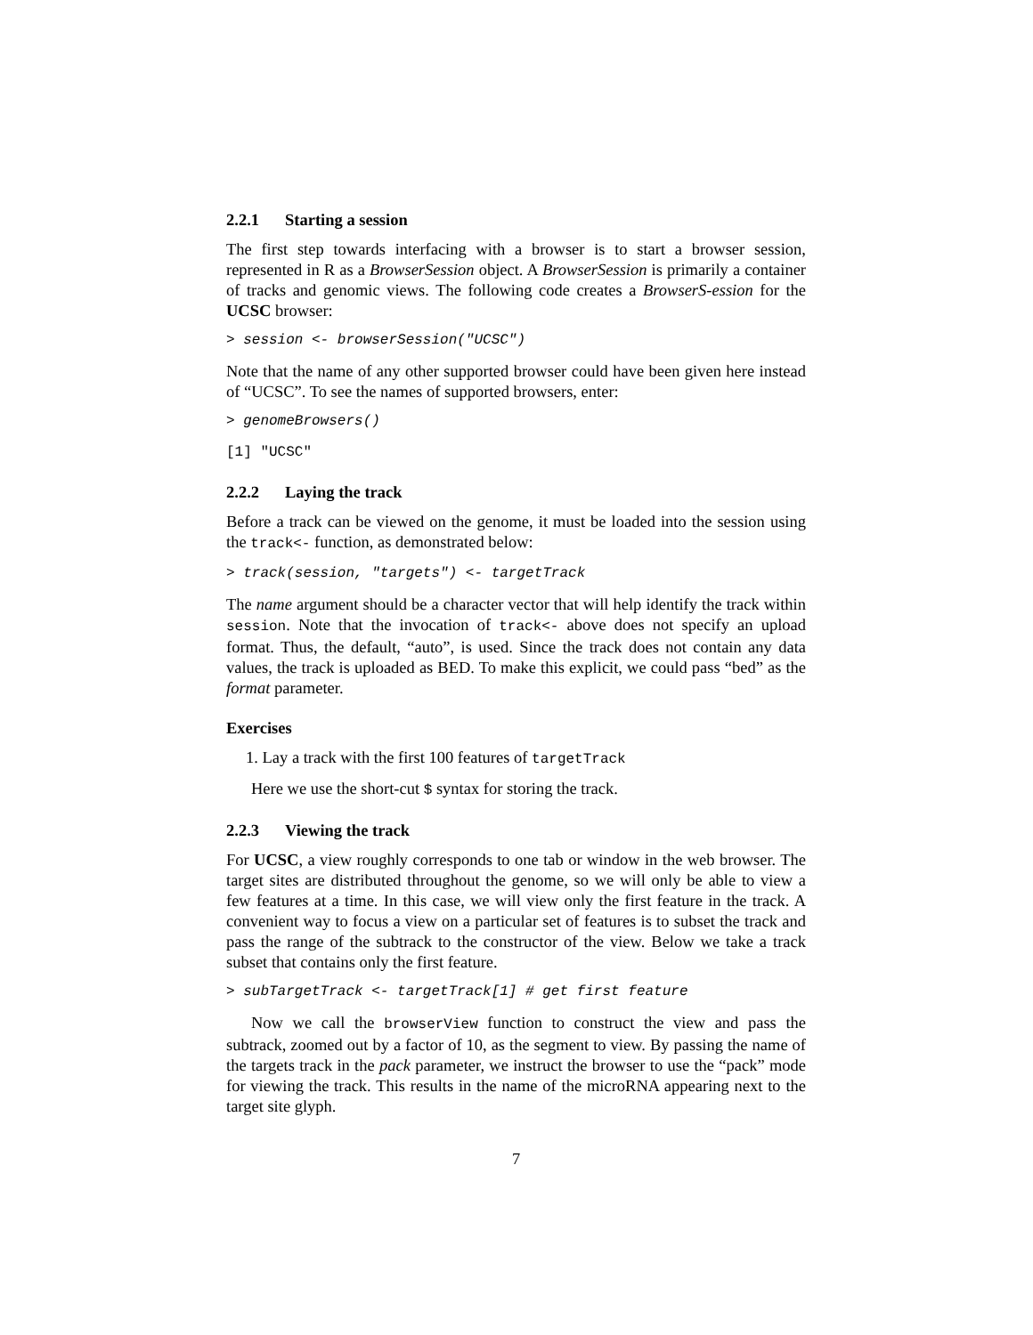2.2.1 Starting a session
The first step towards interfacing with a browser is to start a browser session, represented in R as a BrowserSession object. A BrowserSession is primarily a container of tracks and genomic views. The following code creates a BrowserS-ession for the UCSC browser:
> session <- browserSession("UCSC")
Note that the name of any other supported browser could have been given here instead of “UCSC”. To see the names of supported browsers, enter:
> genomeBrowsers()
[1] "UCSC"
2.2.2 Laying the track
Before a track can be viewed on the genome, it must be loaded into the session using the track<- function, as demonstrated below:
> track(session, "targets") <- targetTrack
The name argument should be a character vector that will help identify the track within session. Note that the invocation of track<- above does not specify an upload format. Thus, the default, “auto”, is used. Since the track does not contain any data values, the track is uploaded as BED. To make this explicit, we could pass “bed” as the format parameter.
Exercises
1. Lay a track with the first 100 features of targetTrack
Here we use the short-cut $ syntax for storing the track.
2.2.3 Viewing the track
For UCSC, a view roughly corresponds to one tab or window in the web browser. The target sites are distributed throughout the genome, so we will only be able to view a few features at a time. In this case, we will view only the first feature in the track. A convenient way to focus a view on a particular set of features is to subset the track and pass the range of the subtrack to the constructor of the view. Below we take a track subset that contains only the first feature.
> subTargetTrack <- targetTrack[1] # get first feature
Now we call the browserView function to construct the view and pass the subtrack, zoomed out by a factor of 10, as the segment to view. By passing the name of the targets track in the pack parameter, we instruct the browser to use the “pack” mode for viewing the track. This results in the name of the microRNA appearing next to the target site glyph.
7